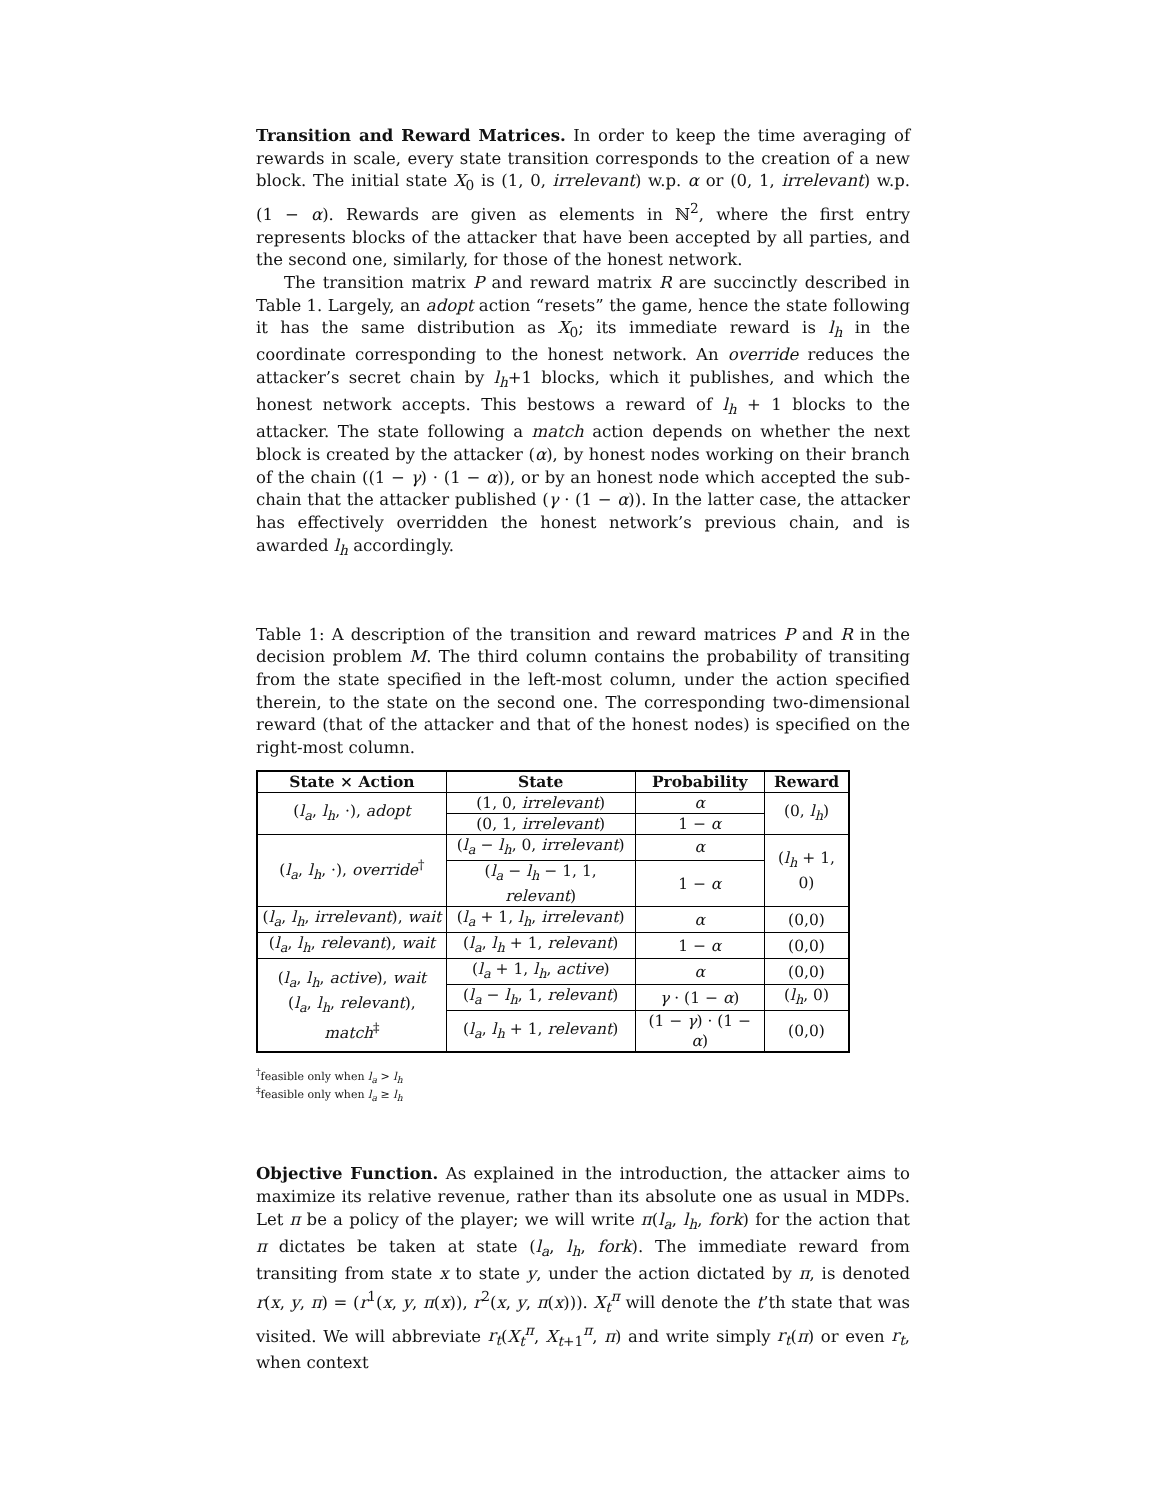Transition and Reward Matrices. In order to keep the time averaging of rewards in scale, every state transition corresponds to the creation of a new block. The initial state X<sub>0</sub> is (1, 0, irrelevant) w.p. α or (0, 1, irrelevant) w.p. (1 − α). Rewards are given as elements in ℕ<sup>2</sup>, where the first entry represents blocks of the attacker that have been accepted by all parties, and the second one, similarly, for those of the honest network.
The transition matrix P and reward matrix R are succinctly described in Table 1. Largely, an adopt action “resets” the game, hence the state following it has the same distribution as X<sub>0</sub>; its immediate reward is l<sub>h</sub> in the coordinate corresponding to the honest network. An override reduces the attacker’s secret chain by l<sub>h</sub>+1 blocks, which it publishes, and which the honest network accepts. This bestows a reward of l<sub>h</sub> + 1 blocks to the attacker. The state following a match action depends on whether the next block is created by the attacker (α), by honest nodes working on their branch of the chain ((1 − γ) · (1 − α)), or by an honest node which accepted the sub-chain that the attacker published (γ · (1 − α)). In the latter case, the attacker has effectively overridden the honest network’s previous chain, and is awarded l<sub>h</sub> accordingly.
Table 1: A description of the transition and reward matrices P and R in the decision problem M. The third column contains the probability of transiting from the state specified in the left-most column, under the action specified therein, to the state on the second one. The corresponding two-dimensional reward (that of the attacker and that of the honest nodes) is specified on the right-most column.
| State × Action | State | Probability | Reward |
| --- | --- | --- | --- |
| ( l<sub>a</sub> , l<sub>h</sub> , ·), adopt | (1, 0, irrelevant ) | α | (0, l<sub>h</sub> ) |
| | (0, 1, irrelevant ) | 1 − α | |
| ( l<sub>a</sub> , l<sub>h</sub> , ·), override<sup>†</sup> | ( l<sub>a</sub> − l<sub>h</sub> , 0, irrelevant ) | α | ( l<sub>h</sub> + 1, 0) |
| | ( l<sub>a</sub> − l<sub>h</sub> − 1, 1, relevant ) | 1 − α | |
| ( l<sub>a</sub> , l<sub>h</sub> , irrelevant ), wait | ( l<sub>a</sub> + 1, l<sub>h</sub> , irrelevant ) | α | (0,0) |
| ( l<sub>a</sub> , l<sub>h</sub> , relevant ), wait | ( l<sub>a</sub> , l<sub>h</sub> + 1, relevant ) | 1 − α | (0,0) |
| ( l<sub>a</sub> , l<sub>h</sub> , active ), wait ( l<sub>a</sub> , l<sub>h</sub> , relevant ), match<sup>‡</sup> | ( l<sub>a</sub> + 1, l<sub>h</sub> , active ) | α | (0,0) |
| | ( l<sub>a</sub> − l<sub>h</sub> , 1, relevant ) | γ · (1 − α ) | ( l<sub>h</sub> , 0) |
| | ( l<sub>a</sub> , l<sub>h</sub> + 1, relevant ) | (1 − γ ) · (1 − α ) | (0,0) |
<sup>†</sup> feasible only when l<sub>a</sub> > l<sub>h</sub>
<sup>‡</sup> feasible only when l<sub>a</sub> ≥ l<sub>h</sub>
Objective Function. As explained in the introduction, the attacker aims to maximize its relative revenue, rather than its absolute one as usual in MDPs. Let π be a policy of the player; we will write π(l<sub>a</sub>, l<sub>h</sub>, fork) for the action that π dictates be taken at state (l<sub>a</sub>, l<sub>h</sub>, fork). The immediate reward from transiting from state x to state y, under the action dictated by π, is denoted r(x, y, π) = (r<sup>1</sup>(x, y, π(x)), r<sup>2</sup>(x, y, π(x))). X<sub>t</sub><sup>π</sup> will denote the t’th state that was visited. We will abbreviate r<sub>t</sub>(X<sub>t</sub><sup>π</sup>, X<sub>t+1</sub><sup>π</sup>, π) and write simply r<sub>t</sub>(π) or even r<sub>t</sub>, when context